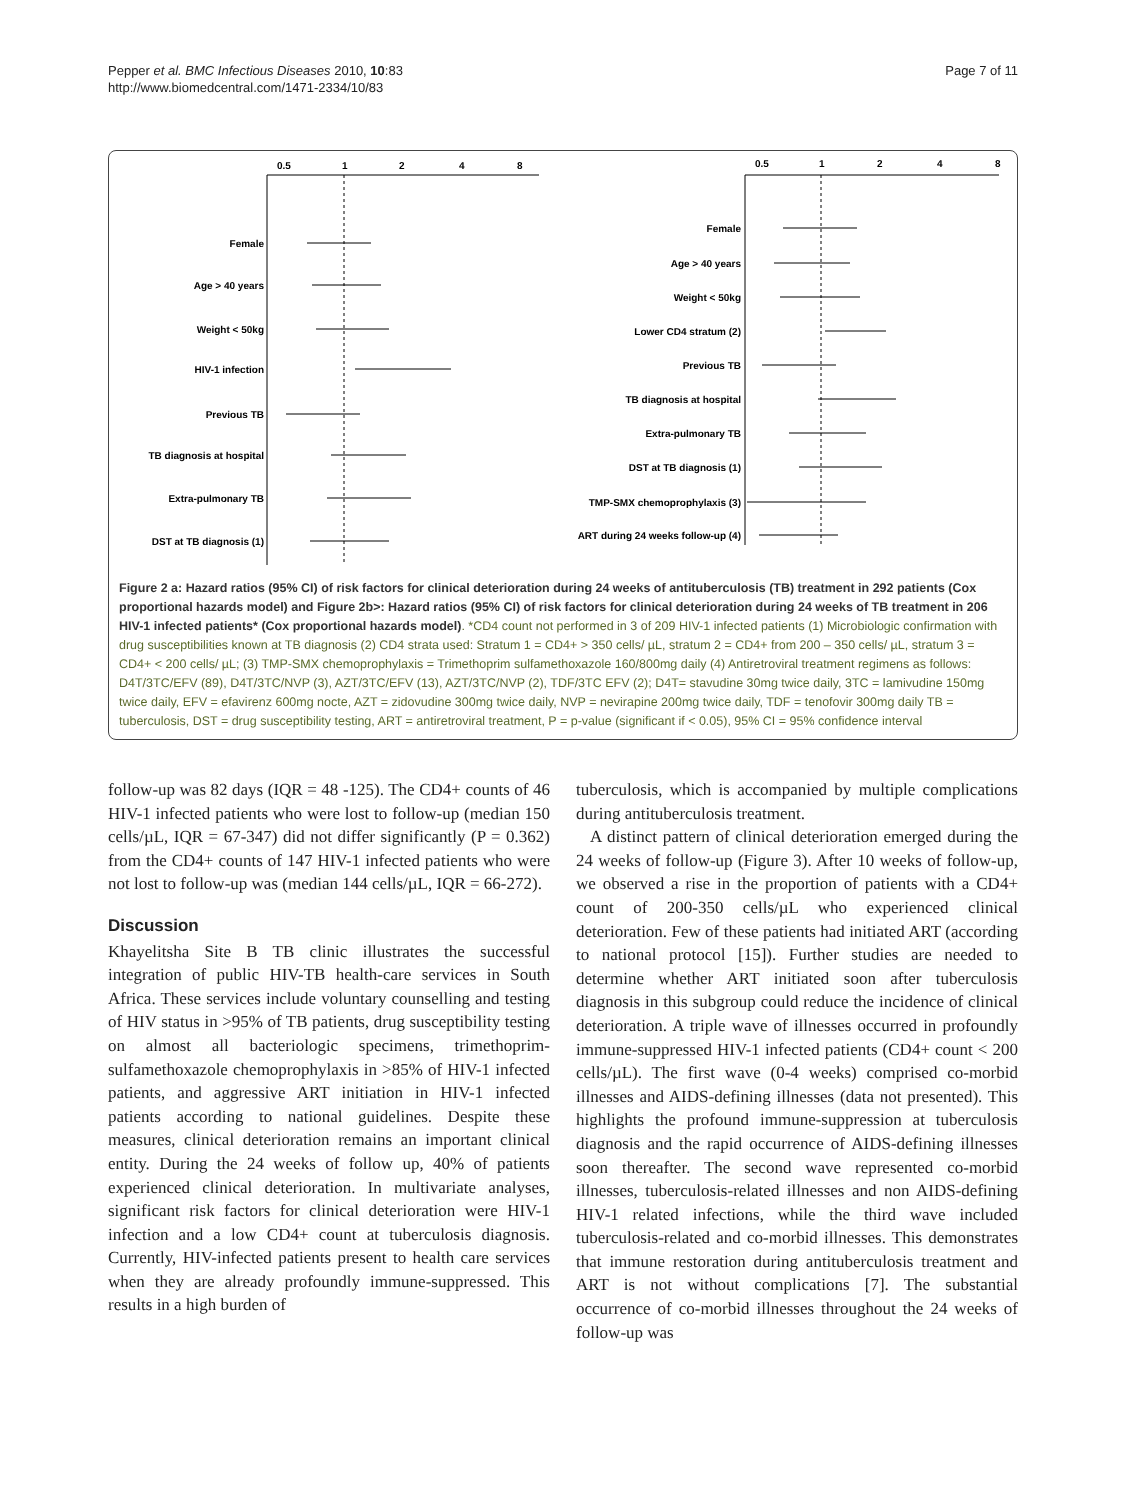Pepper et al. BMC Infectious Diseases 2010, 10:83
http://www.biomedcentral.com/1471-2334/10/83
Page 7 of 11
0.5
1
2
4
8
0.5
1
2
4
8
Female
Age > 40 years
Weight < 50kg
HIV-1 infection
Previous TB
TB diagnosis at hospital
Extra-pulmonary TB
DST at TB diagnosis (1)
Female
Age > 40 years
Weight < 50kg
Lower CD4 stratum (2)
Previous TB
TB diagnosis at hospital
Extra-pulmonary TB
DST at TB diagnosis (1)
TMP-SMX chemoprophylaxis (3)
ART during 24 weeks follow-up (4)
Figure 2 a: Hazard ratios (95% CI) of risk factors for clinical deterioration during 24 weeks of antituberculosis (TB) treatment in 292 patients (Cox proportional hazards model) and Figure 2b>: Hazard ratios (95% CI) of risk factors for clinical deterioration during 24 weeks of TB treatment in 206 HIV-1 infected patients* (Cox proportional hazards model). *CD4 count not performed in 3 of 209 HIV-1 infected patients (1) Microbiologic confirmation with drug susceptibilities known at TB diagnosis (2) CD4 strata used: Stratum 1 = CD4+ > 350 cells/ µL, stratum 2 = CD4+ from 200 – 350 cells/ µL, stratum 3 = CD4+ < 200 cells/ µL; (3) TMP-SMX chemoprophylaxis = Trimethoprim sulfamethoxazole 160/800mg daily (4) Antiretroviral treatment regimens as follows: D4T/3TC/EFV (89), D4T/3TC/NVP (3), AZT/3TC/EFV (13), AZT/3TC/NVP (2), TDF/3TC EFV (2); D4T= stavudine 30mg twice daily, 3TC = lamivudine 150mg twice daily, EFV = efavirenz 600mg nocte, AZT = zidovudine 300mg twice daily, NVP = nevirapine 200mg twice daily, TDF = tenofovir 300mg daily TB = tuberculosis, DST = drug susceptibility testing, ART = antiretroviral treatment, P = p-value (significant if < 0.05), 95% CI = 95% confidence interval
follow-up was 82 days (IQR = 48 -125). The CD4+ counts of 46 HIV-1 infected patients who were lost to follow-up (median 150 cells/µL, IQR = 67-347) did not differ significantly (P = 0.362) from the CD4+ counts of 147 HIV-1 infected patients who were not lost to follow-up was (median 144 cells/µL, IQR = 66-272).
Discussion
Khayelitsha Site B TB clinic illustrates the successful integration of public HIV-TB health-care services in South Africa. These services include voluntary counselling and testing of HIV status in >95% of TB patients, drug susceptibility testing on almost all bacteriologic specimens, trimethoprim-sulfamethoxazole chemoprophylaxis in >85% of HIV-1 infected patients, and aggressive ART initiation in HIV-1 infected patients according to national guidelines. Despite these measures, clinical deterioration remains an important clinical entity. During the 24 weeks of follow up, 40% of patients experienced clinical deterioration. In multivariate analyses, significant risk factors for clinical deterioration were HIV-1 infection and a low CD4+ count at tuberculosis diagnosis. Currently, HIV-infected patients present to health care services when they are already profoundly immune-suppressed. This results in a high burden of
tuberculosis, which is accompanied by multiple complications during antituberculosis treatment.
A distinct pattern of clinical deterioration emerged during the 24 weeks of follow-up (Figure 3). After 10 weeks of follow-up, we observed a rise in the proportion of patients with a CD4+ count of 200-350 cells/µL who experienced clinical deterioration. Few of these patients had initiated ART (according to national protocol [15]). Further studies are needed to determine whether ART initiated soon after tuberculosis diagnosis in this subgroup could reduce the incidence of clinical deterioration. A triple wave of illnesses occurred in profoundly immune-suppressed HIV-1 infected patients (CD4+ count < 200 cells/µL). The first wave (0-4 weeks) comprised co-morbid illnesses and AIDS-defining illnesses (data not presented). This highlights the profound immune-suppression at tuberculosis diagnosis and the rapid occurrence of AIDS-defining illnesses soon thereafter. The second wave represented co-morbid illnesses, tuberculosis-related illnesses and non AIDS-defining HIV-1 related infections, while the third wave included tuberculosis-related and co-morbid illnesses. This demonstrates that immune restoration during antituberculosis treatment and ART is not without complications [7]. The substantial occurrence of co-morbid illnesses throughout the 24 weeks of follow-up was